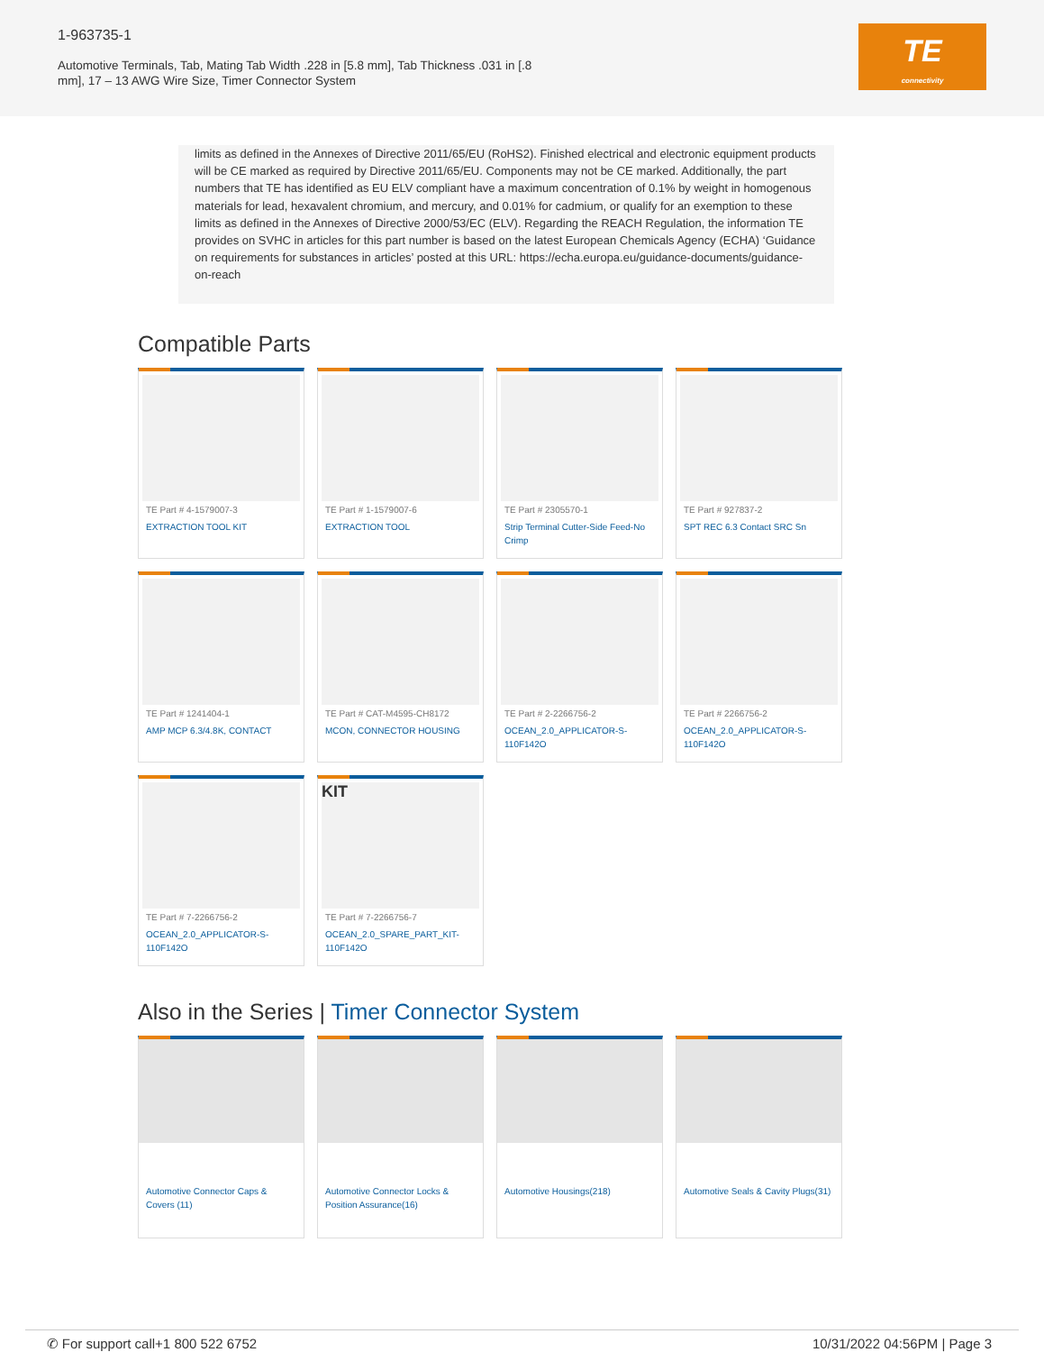1-963735-1
Automotive Terminals, Tab, Mating Tab Width .228 in [5.8 mm], Tab Thickness .031 in [.8 mm], 17 – 13 AWG Wire Size, Timer Connector System
TE
connectivity
limits as defined in the Annexes of Directive 2011/65/EU (RoHS2). Finished electrical and electronic equipment products will be CE marked as required by Directive 2011/65/EU. Components may not be CE marked. Additionally, the part numbers that TE has identified as EU ELV compliant have a maximum concentration of 0.1% by weight in homogenous materials for lead, hexavalent chromium, and mercury, and 0.01% for cadmium, or qualify for an exemption to these limits as defined in the Annexes of Directive 2000/53/EC (ELV). Regarding the REACH Regulation, the information TE provides on SVHC in articles for this part number is based on the latest European Chemicals Agency (ECHA) ‘Guidance on requirements for substances in articles’ posted at this URL: https://echa.europa.eu/guidance-documents/guidance-on-reach
Compatible Parts
TE Part # 4-1579007-3
EXTRACTION TOOL KIT
TE Part # 1-1579007-6
EXTRACTION TOOL
TE Part # 2305570-1
Strip Terminal Cutter-Side Feed-No Crimp
TE Part # 927837-2
SPT REC 6.3 Contact SRC Sn
TE Part # 1241404-1
AMP MCP 6.3/4.8K, CONTACT
TE Part # CAT-M4595-CH8172
MCON, CONNECTOR HOUSING
TE Part # 2-2266756-2
OCEAN_2.0_APPLICATOR-S-110F142O
TE Part # 2266756-2
OCEAN_2.0_APPLICATOR-S-110F142O
TE Part # 7-2266756-2
OCEAN_2.0_APPLICATOR-S-110F142O
KIT
TE Part # 7-2266756-7
OCEAN_2.0_SPARE_PART_KIT-110F142O
Also in the Series | Timer Connector System
Automotive Connector Caps & Covers (11)
Automotive Connector Locks & Position Assurance(16)
Automotive Housings(218)
Automotive Seals & Cavity Plugs(31)
✆ For support call+1 800 522 6752 10/31/2022 04:56PM | Page 3